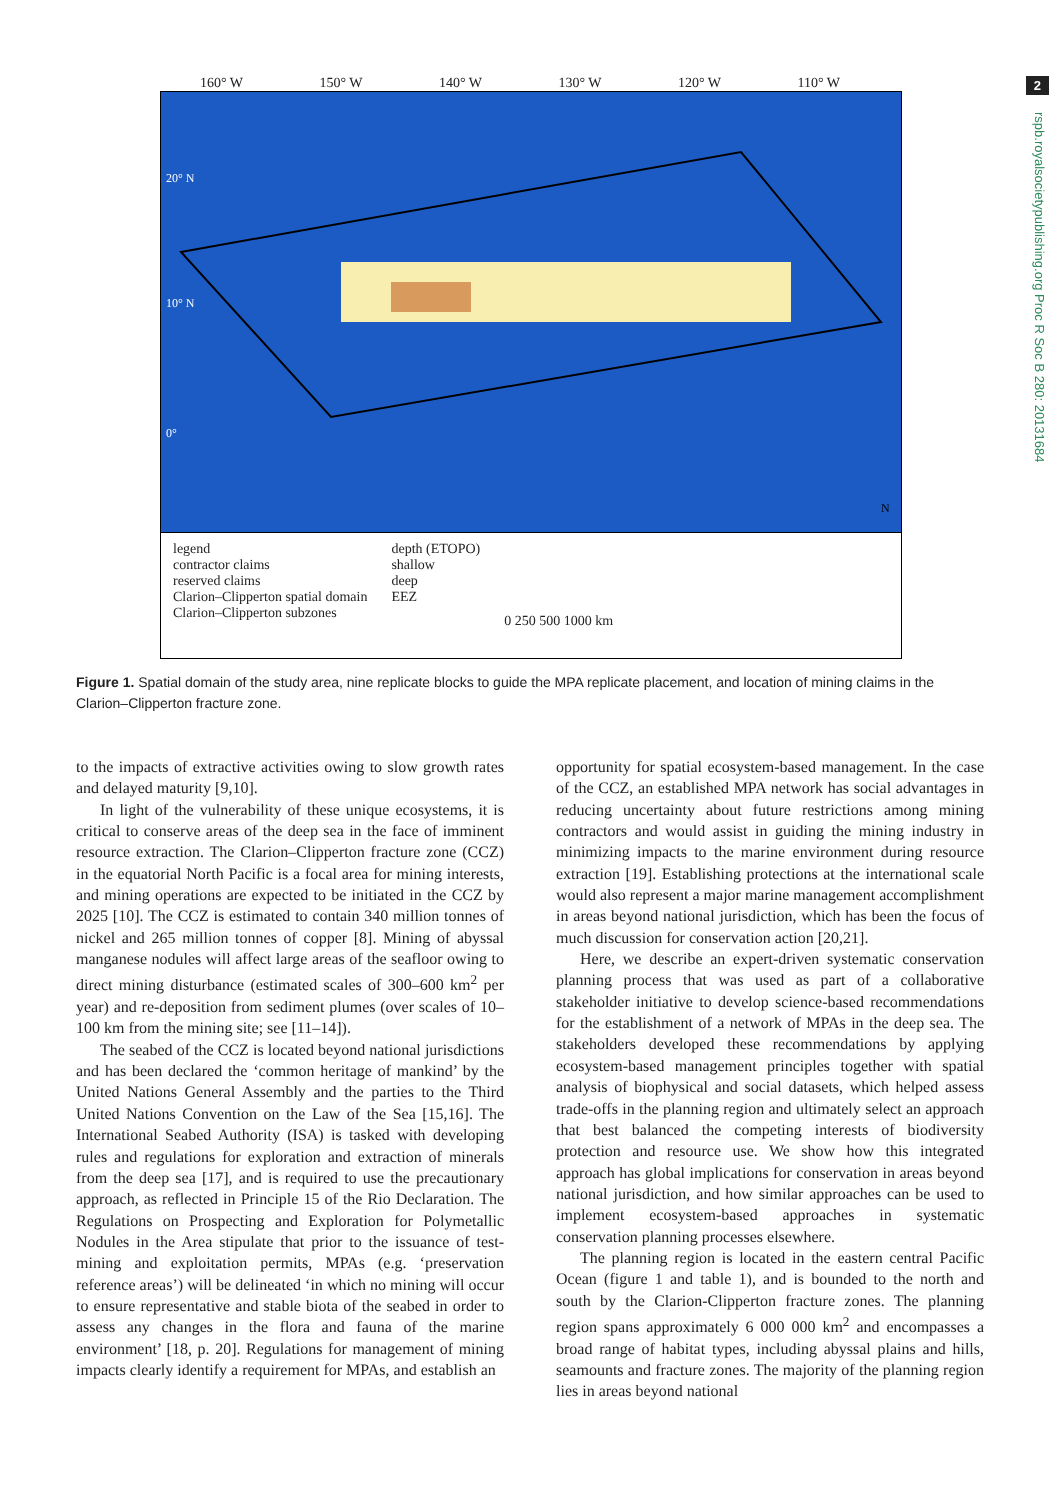2
rspb.royalsocietypublishing.org Proc R Soc B 280: 20131684
160° W 150° W 140° W 130° W 120° W 110° W
20° N
10° N
0°
N
legend
contractor claims
reserved claims
Clarion–Clipperton spatial domain
Clarion–Clipperton subzones
depth (ETOPO)
shallow
deep
EEZ
0 250 500 1000 km
Figure 1. Spatial domain of the study area, nine replicate blocks to guide the MPA replicate placement, and location of mining claims in the Clarion–Clipperton fracture zone.
to the impacts of extractive activities owing to slow growth rates and delayed maturity [9,10].
In light of the vulnerability of these unique ecosystems, it is critical to conserve areas of the deep sea in the face of imminent resource extraction. The Clarion–Clipperton fracture zone (CCZ) in the equatorial North Pacific is a focal area for mining interests, and mining operations are expected to be initiated in the CCZ by 2025 [10]. The CCZ is estimated to contain 340 million tonnes of nickel and 265 million tonnes of copper [8]. Mining of abyssal manganese nodules will affect large areas of the seafloor owing to direct mining disturbance (estimated scales of 300–600 km<sup>2</sup> per year) and re-deposition from sediment plumes (over scales of 10–100 km from the mining site; see [11–14]).
The seabed of the CCZ is located beyond national jurisdictions and has been declared the ‘common heritage of mankind’ by the United Nations General Assembly and the parties to the Third United Nations Convention on the Law of the Sea [15,16]. The International Seabed Authority (ISA) is tasked with developing rules and regulations for exploration and extraction of minerals from the deep sea [17], and is required to use the precautionary approach, as reflected in Principle 15 of the Rio Declaration. The Regulations on Prospecting and Exploration for Polymetallic Nodules in the Area stipulate that prior to the issuance of test-mining and exploitation permits, MPAs (e.g. ‘preservation reference areas’) will be delineated ‘in which no mining will occur to ensure representative and stable biota of the seabed in order to assess any changes in the flora and fauna of the marine environment’ [18, p. 20]. Regulations for management of mining impacts clearly identify a requirement for MPAs, and establish an
opportunity for spatial ecosystem-based management. In the case of the CCZ, an established MPA network has social advantages in reducing uncertainty about future restrictions among mining contractors and would assist in guiding the mining industry in minimizing impacts to the marine environment during resource extraction [19]. Establishing protections at the international scale would also represent a major marine management accomplishment in areas beyond national jurisdiction, which has been the focus of much discussion for conservation action [20,21].
Here, we describe an expert-driven systematic conservation planning process that was used as part of a collaborative stakeholder initiative to develop science-based recommendations for the establishment of a network of MPAs in the deep sea. The stakeholders developed these recommendations by applying ecosystem-based management principles together with spatial analysis of biophysical and social datasets, which helped assess trade-offs in the planning region and ultimately select an approach that best balanced the competing interests of biodiversity protection and resource use. We show how this integrated approach has global implications for conservation in areas beyond national jurisdiction, and how similar approaches can be used to implement ecosystem-based approaches in systematic conservation planning processes elsewhere.
The planning region is located in the eastern central Pacific Ocean (figure 1 and table 1), and is bounded to the north and south by the Clarion-Clipperton fracture zones. The planning region spans approximately 6 000 000 km<sup>2</sup> and encompasses a broad range of habitat types, including abyssal plains and hills, seamounts and fracture zones. The majority of the planning region lies in areas beyond national